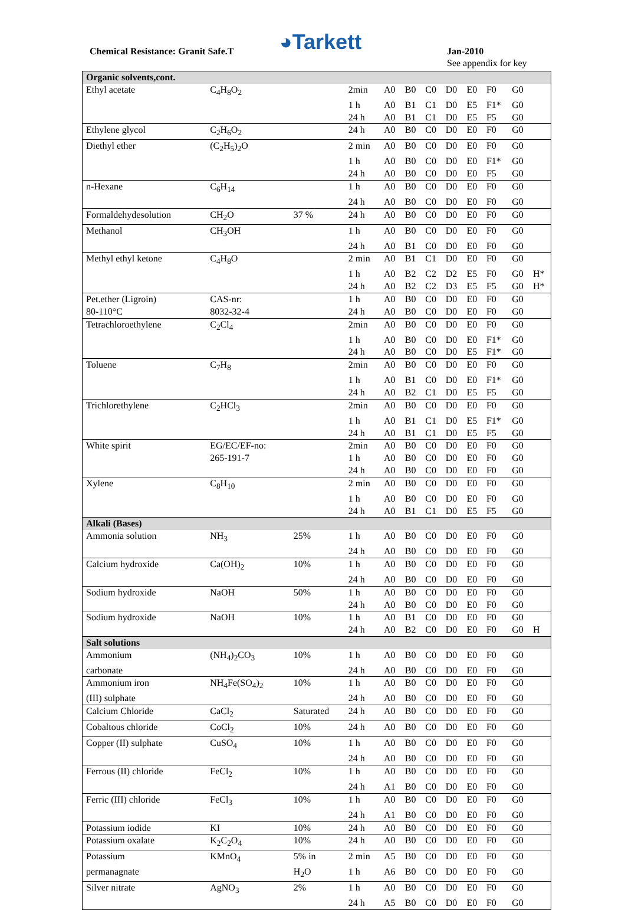Chemical Resistance: Granit Safe.T
◕Tarkett Jan-2010
See appendix for key
| Organic solvents,cont. | | | | | | | | | | | |
| Ethyl acetate | C<sub>4</sub>H<sub>8</sub>O<sub>2</sub> | | 2min | A0 | B0 | C0 | D0 | E0 | F0 | G0 | |
| | | | 1 h | A0 | B1 | C1 | D0 | E5 | F1* | G0 | |
| | | | 24 h | A0 | B1 | C1 | D0 | E5 | F5 | G0 | |
| Ethylene glycol | C<sub>2</sub>H<sub>6</sub>O<sub>2</sub> | | 24 h | A0 | B0 | C0 | D0 | E0 | F0 | G0 | |
| Diethyl ether | (C<sub>2</sub>H<sub>5</sub>)<sub>2</sub>O | | 2 min | A0 | B0 | C0 | D0 | E0 | F0 | G0 | |
| | | | 1 h | A0 | B0 | C0 | D0 | E0 | F1* | G0 | |
| | | | 24 h | A0 | B0 | C0 | D0 | E0 | F5 | G0 | |
| n-Hexane | C<sub>6</sub>H<sub>14</sub> | | 1 h | A0 | B0 | C0 | D0 | E0 | F0 | G0 | |
| | | | 24 h | A0 | B0 | C0 | D0 | E0 | F0 | G0 | |
| Formaldehydesolution | CH<sub>2</sub>O | 37 % | 24 h | A0 | B0 | C0 | D0 | E0 | F0 | G0 | |
| Methanol | CH<sub>3</sub>OH | | 1 h | A0 | B0 | C0 | D0 | E0 | F0 | G0 | |
| | | | 24 h | A0 | B1 | C0 | D0 | E0 | F0 | G0 | |
| Methyl ethyl ketone | C<sub>4</sub>H<sub>8</sub>O | | 2 min | A0 | B1 | C1 | D0 | E0 | F0 | G0 | |
| | | | 1 h | A0 | B2 | C2 | D2 | E5 | F0 | G0 | H* |
| | | | 24 h | A0 | B2 | C2 | D3 | E5 | F5 | G0 | H* |
| Pet.ether (Ligroin) | CAS-nr: | | 1 h | A0 | B0 | C0 | D0 | E0 | F0 | G0 | |
| 80-110°C | 8032-32-4 | | 24 h | A0 | B0 | C0 | D0 | E0 | F0 | G0 | |
| Tetrachloroethylene | C<sub>2</sub>Cl<sub>4</sub> | | 2min | A0 | B0 | C0 | D0 | E0 | F0 | G0 | |
| | | | 1 h | A0 | B0 | C0 | D0 | E0 | F1* | G0 | |
| | | | 24 h | A0 | B0 | C0 | D0 | E5 | F1* | G0 | |
| Toluene | C<sub>7</sub>H<sub>8</sub> | | 2min | A0 | B0 | C0 | D0 | E0 | F0 | G0 | |
| | | | 1 h | A0 | B1 | C0 | D0 | E0 | F1* | G0 | |
| | | | 24 h | A0 | B2 | C1 | D0 | E5 | F5 | G0 | |
| Trichlorethylene | C<sub>2</sub>HCl<sub>3</sub> | | 2min | A0 | B0 | C0 | D0 | E0 | F0 | G0 | |
| | | | 1 h | A0 | B1 | C1 | D0 | E5 | F1* | G0 | |
| | | | 24 h | A0 | B1 | C1 | D0 | E5 | F5 | G0 | |
| White spirit | EG/EC/EF-no: | | 2min | A0 | B0 | C0 | D0 | E0 | F0 | G0 | |
| | 265-191-7 | | 1 h | A0 | B0 | C0 | D0 | E0 | F0 | G0 | |
| | | | 24 h | A0 | B0 | C0 | D0 | E0 | F0 | G0 | |
| Xylene | C<sub>8</sub>H<sub>10</sub> | | 2 min | A0 | B0 | C0 | D0 | E0 | F0 | G0 | |
| | | | 1 h | A0 | B0 | C0 | D0 | E0 | F0 | G0 | |
| | | | 24 h | A0 | B1 | C1 | D0 | E5 | F5 | G0 | |
| Alkali (Bases) | | | | | | | | | | | |
| Ammonia solution | NH<sub>3</sub> | 25% | 1 h | A0 | B0 | C0 | D0 | E0 | F0 | G0 | |
| | | | 24 h | A0 | B0 | C0 | D0 | E0 | F0 | G0 | |
| Calcium hydroxide | Ca(OH)<sub>2</sub> | 10% | 1 h | A0 | B0 | C0 | D0 | E0 | F0 | G0 | |
| | | | 24 h | A0 | B0 | C0 | D0 | E0 | F0 | G0 | |
| Sodium hydroxide | NaOH | 50% | 1 h | A0 | B0 | C0 | D0 | E0 | F0 | G0 | |
| | | | 24 h | A0 | B0 | C0 | D0 | E0 | F0 | G0 | |
| Sodium hydroxide | NaOH | 10% | 1 h | A0 | B1 | C0 | D0 | E0 | F0 | G0 | |
| | | | 24 h | A0 | B2 | C0 | D0 | E0 | F0 | G0 | H |
| Salt solutions | | | | | | | | | | | |
| Ammonium | (NH<sub>4</sub>)<sub>2</sub>CO<sub>3</sub> | 10% | 1 h | A0 | B0 | C0 | D0 | E0 | F0 | G0 | |
| carbonate | | | 24 h | A0 | B0 | C0 | D0 | E0 | F0 | G0 | |
| Ammonium iron | NH<sub>4</sub>Fe(SO<sub>4</sub>)<sub>2</sub> | 10% | 1 h | A0 | B0 | C0 | D0 | E0 | F0 | G0 | |
| (III) sulphate | | | 24 h | A0 | B0 | C0 | D0 | E0 | F0 | G0 | |
| Calcium Chloride | CaCl<sub>2</sub> | Saturated | 24 h | A0 | B0 | C0 | D0 | E0 | F0 | G0 | |
| Cobaltous chloride | CoCl<sub>2</sub> | 10% | 24 h | A0 | B0 | C0 | D0 | E0 | F0 | G0 | |
| Copper (II) sulphate | CuSO<sub>4</sub> | 10% | 1 h | A0 | B0 | C0 | D0 | E0 | F0 | G0 | |
| | | | 24 h | A0 | B0 | C0 | D0 | E0 | F0 | G0 | |
| Ferrous (II) chloride | FeCl<sub>2</sub> | 10% | 1 h | A0 | B0 | C0 | D0 | E0 | F0 | G0 | |
| | | | 24 h | A1 | B0 | C0 | D0 | E0 | F0 | G0 | |
| Ferric (III) chloride | FeCl<sub>3</sub> | 10% | 1 h | A0 | B0 | C0 | D0 | E0 | F0 | G0 | |
| | | | 24 h | A1 | B0 | C0 | D0 | E0 | F0 | G0 | |
| Potassium iodide | KI | 10% | 24 h | A0 | B0 | C0 | D0 | E0 | F0 | G0 | |
| Potassium oxalate | K<sub>2</sub>C<sub>2</sub>O<sub>4</sub> | 10% | 24 h | A0 | B0 | C0 | D0 | E0 | F0 | G0 | |
| Potassium | KMnO<sub>4</sub> | 5% in | 2 min | A5 | B0 | C0 | D0 | E0 | F0 | G0 | |
| permanagnate | | H<sub>2</sub>O | 1 h | A6 | B0 | C0 | D0 | E0 | F0 | G0 | |
| Silver nitrate | AgNO<sub>3</sub> | 2% | 1 h | A0 | B0 | C0 | D0 | E0 | F0 | G0 | |
| | | | 24 h | A5 | B0 | C0 | D0 | E0 | F0 | G0 | |